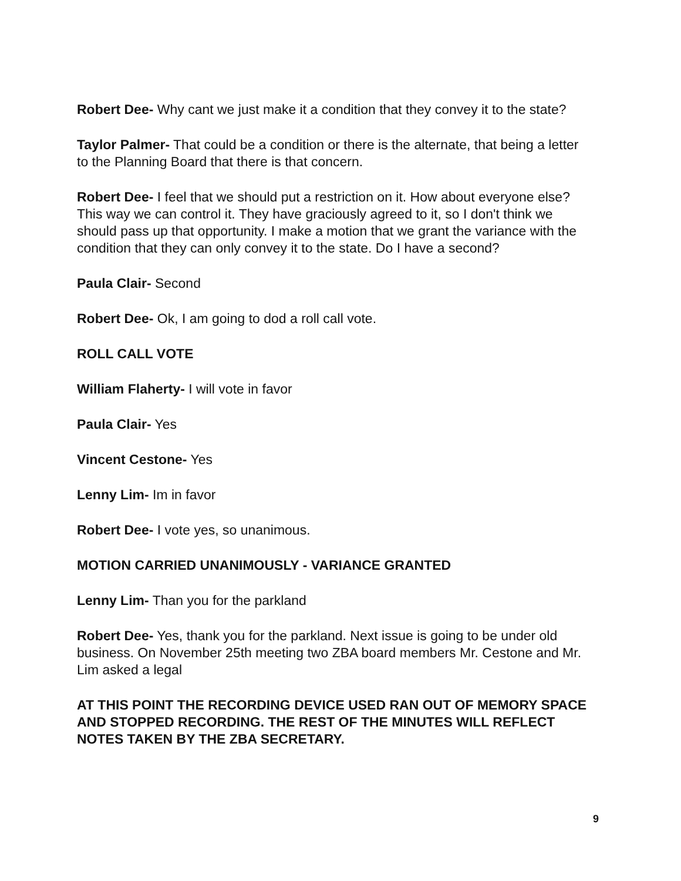Robert Dee- Why cant we just make it a condition that they convey it to the state?
Taylor Palmer- That could be a condition or there is the alternate, that being a letter to the Planning Board that there is that concern.
Robert Dee- I feel that we should put a restriction on it. How about everyone else? This way we can control it. They have graciously agreed to it, so I don't think we should pass up that opportunity. I make a motion that we grant the variance with the condition that they can only convey it to the state. Do I have a second?
Paula Clair- Second
Robert Dee- Ok, I am going to dod a roll call vote.
ROLL CALL VOTE
William Flaherty- I will vote in favor
Paula Clair- Yes
Vincent Cestone- Yes
Lenny Lim- Im in favor
Robert Dee- I vote yes, so unanimous.
MOTION CARRIED UNANIMOUSLY - VARIANCE GRANTED
Lenny Lim- Than you for the parkland
Robert Dee- Yes, thank you for the parkland. Next issue is going to be under old business. On November 25th meeting two ZBA board members Mr. Cestone and Mr. Lim asked a legal
AT THIS POINT THE RECORDING DEVICE USED RAN OUT OF MEMORY SPACE AND STOPPED RECORDING. THE REST OF THE MINUTES WILL REFLECT NOTES TAKEN BY THE ZBA SECRETARY.
9